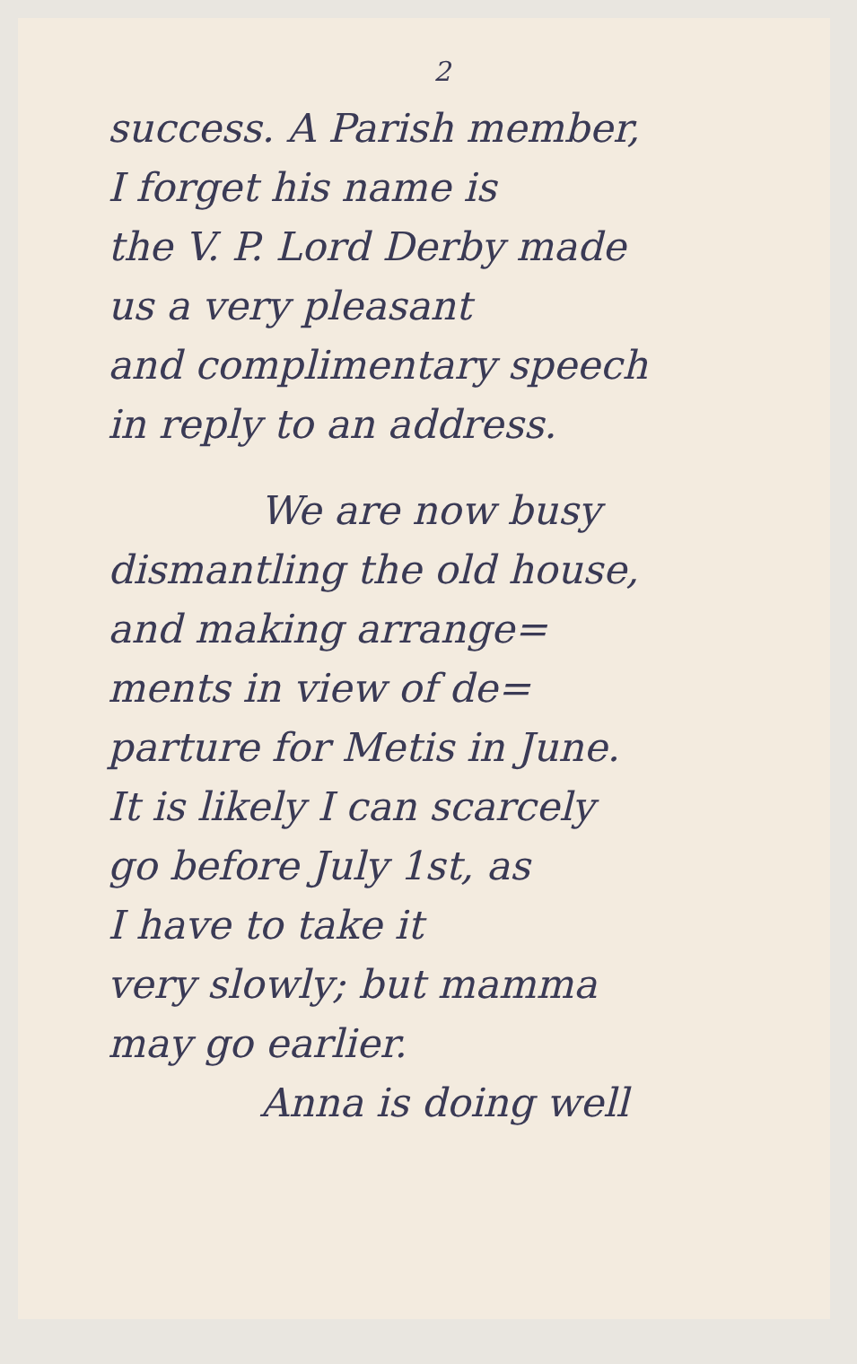2
success. A Parish member,
I forget his name is
the V. P. Lord Derby made
us a very pleasant
and complimentary speech
in reply to an address.
We are now busy
dismantling the old house,
and making arrange=
ments in view of de=
parture for Metis in June.
It is likely I can scarcely
go before July 1st, as
I have to take it
very slowly; but mamma
may go earlier.
Anna is doing well